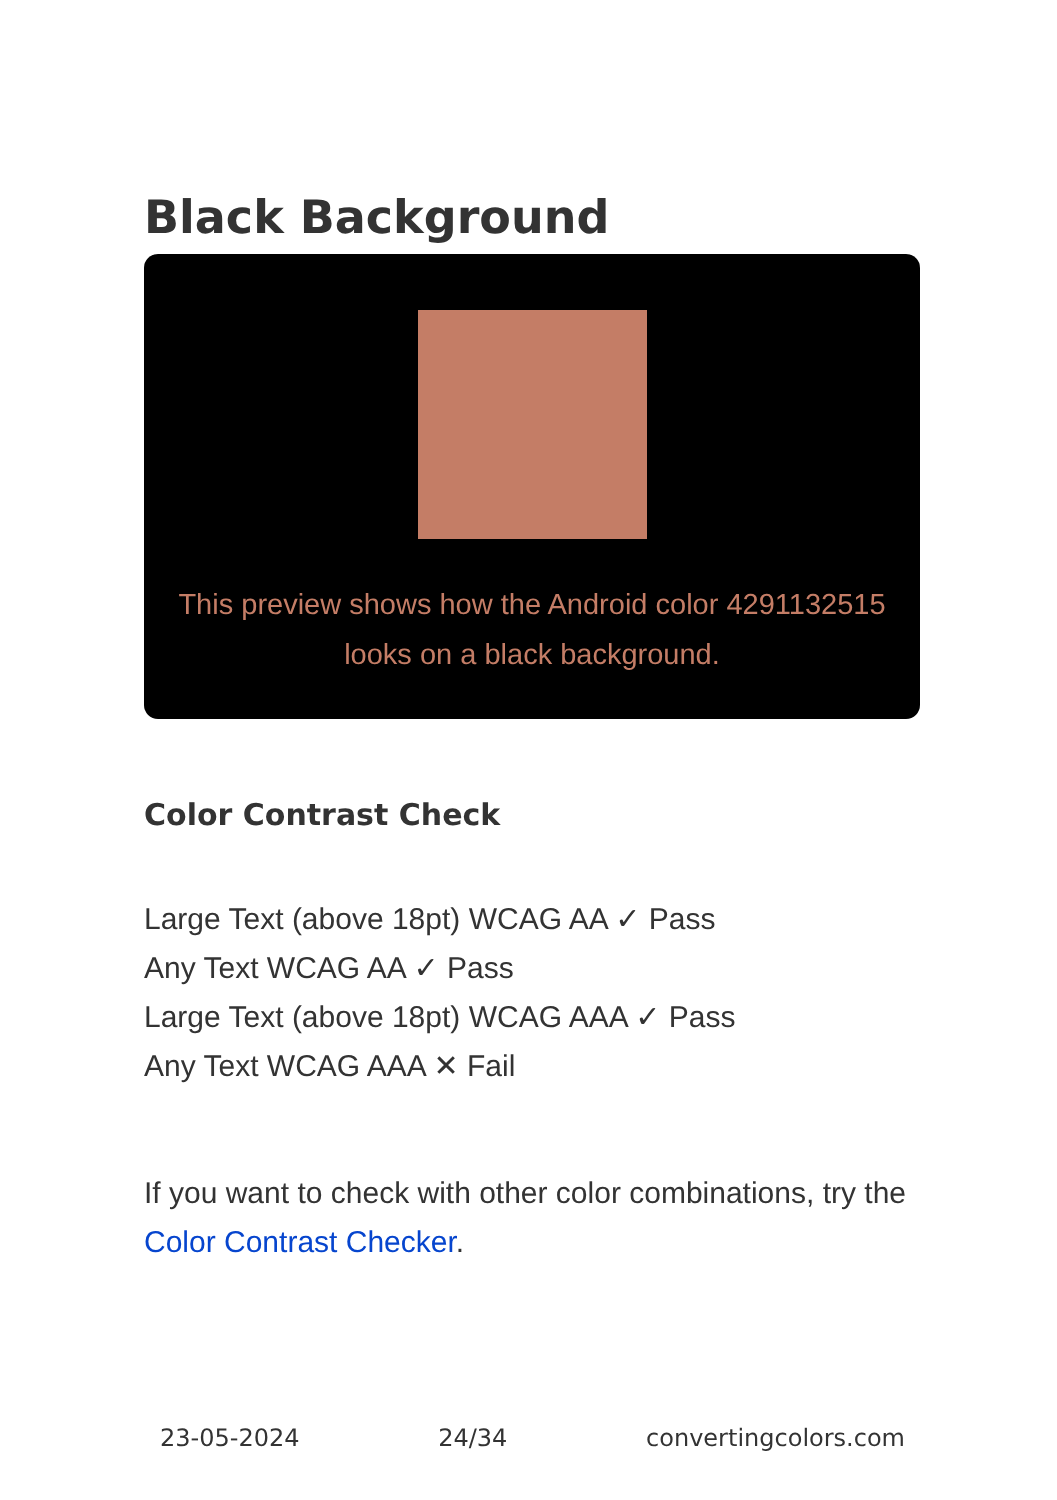Black Background
This preview shows how the Android color 4291132515
looks on a black background.
Color Contrast Check
Large Text (above 18pt) WCAG AA ✓ Pass
Any Text WCAG AA ✓ Pass
Large Text (above 18pt) WCAG AAA ✓ Pass
Any Text WCAG AAA ✕ Fail
If you want to check with other color combinations, try the Color Contrast Checker.
23-05-2024 24/34 convertingcolors.com